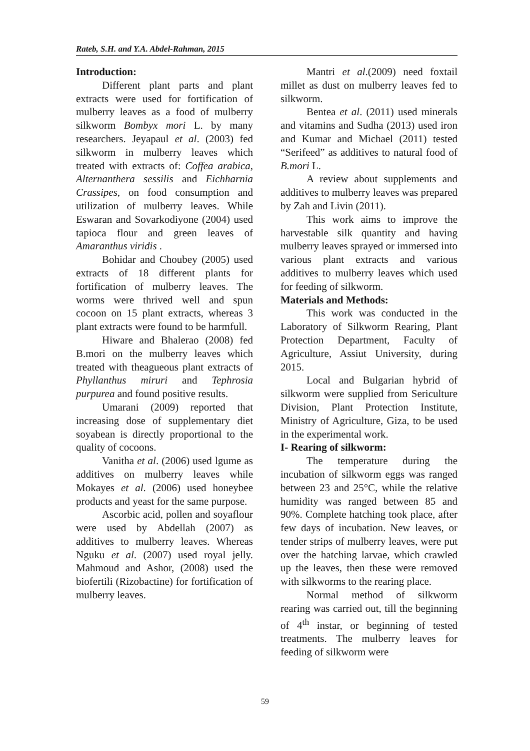Rateb, S.H. and Y.A. Abdel-Rahman, 2015
Introduction:
Different plant parts and plant extracts were used for fortification of mulberry leaves as a food of mulberry silkworm Bombyx mori L. by many researchers. Jeyapaul et al. (2003) fed silkworm in mulberry leaves which treated with extracts of: Coffea arabica, Alternanthera sessilis and Eichharnia Crassipes, on food consumption and utilization of mulberry leaves. While Eswaran and Sovarkodiyone (2004) used tapioca flour and green leaves of Amaranthus viridis .
Bohidar and Choubey (2005) used extracts of 18 different plants for fortification of mulberry leaves. The worms were thrived well and spun cocoon on 15 plant extracts, whereas 3 plant extracts were found to be harmfull.
Hiware and Bhalerao (2008) fed B.mori on the mulberry leaves which treated with theagueous plant extracts of Phyllanthus miruri and Tephrosia purpurea and found positive results.
Umarani (2009) reported that increasing dose of supplementary diet soyabean is directly proportional to the quality of cocoons.
Vanitha et al. (2006) used lgume as additives on mulberry leaves while Mokayes et al. (2006) used honeybee products and yeast for the same purpose.
Ascorbic acid, pollen and soyaflour were used by Abdellah (2007) as additives to mulberry leaves. Whereas Nguku et al. (2007) used royal jelly. Mahmoud and Ashor, (2008) used the biofertili (Rizobactine) for fortification of mulberry leaves.
Mantri et al.(2009) need foxtail millet as dust on mulberry leaves fed to silkworm.
Bentea et al. (2011) used minerals and vitamins and Sudha (2013) used iron and Kumar and Michael (2011) tested “Serifeed” as additives to natural food of B.mori L.
A review about supplements and additives to mulberry leaves was prepared by Zah and Livin (2011).
This work aims to improve the harvestable silk quantity and having mulberry leaves sprayed or immersed into various plant extracts and various additives to mulberry leaves which used for feeding of silkworm.
Materials and Methods:
This work was conducted in the Laboratory of Silkworm Rearing, Plant Protection Department, Faculty of Agriculture, Assiut University, during 2015.
Local and Bulgarian hybrid of silkworm were supplied from Sericulture Division, Plant Protection Institute, Ministry of Agriculture, Giza, to be used in the experimental work.
I- Rearing of silkworm:
The temperature during the incubation of silkworm eggs was ranged between 23 and 25°C, while the relative humidity was ranged between 85 and 90%. Complete hatching took place, after few days of incubation. New leaves, or tender strips of mulberry leaves, were put over the hatching larvae, which crawled up the leaves, then these were removed with silkworms to the rearing place.
Normal method of silkworm rearing was carried out, till the beginning of 4<sup>th</sup> instar, or beginning of tested treatments. The mulberry leaves for feeding of silkworm were
59